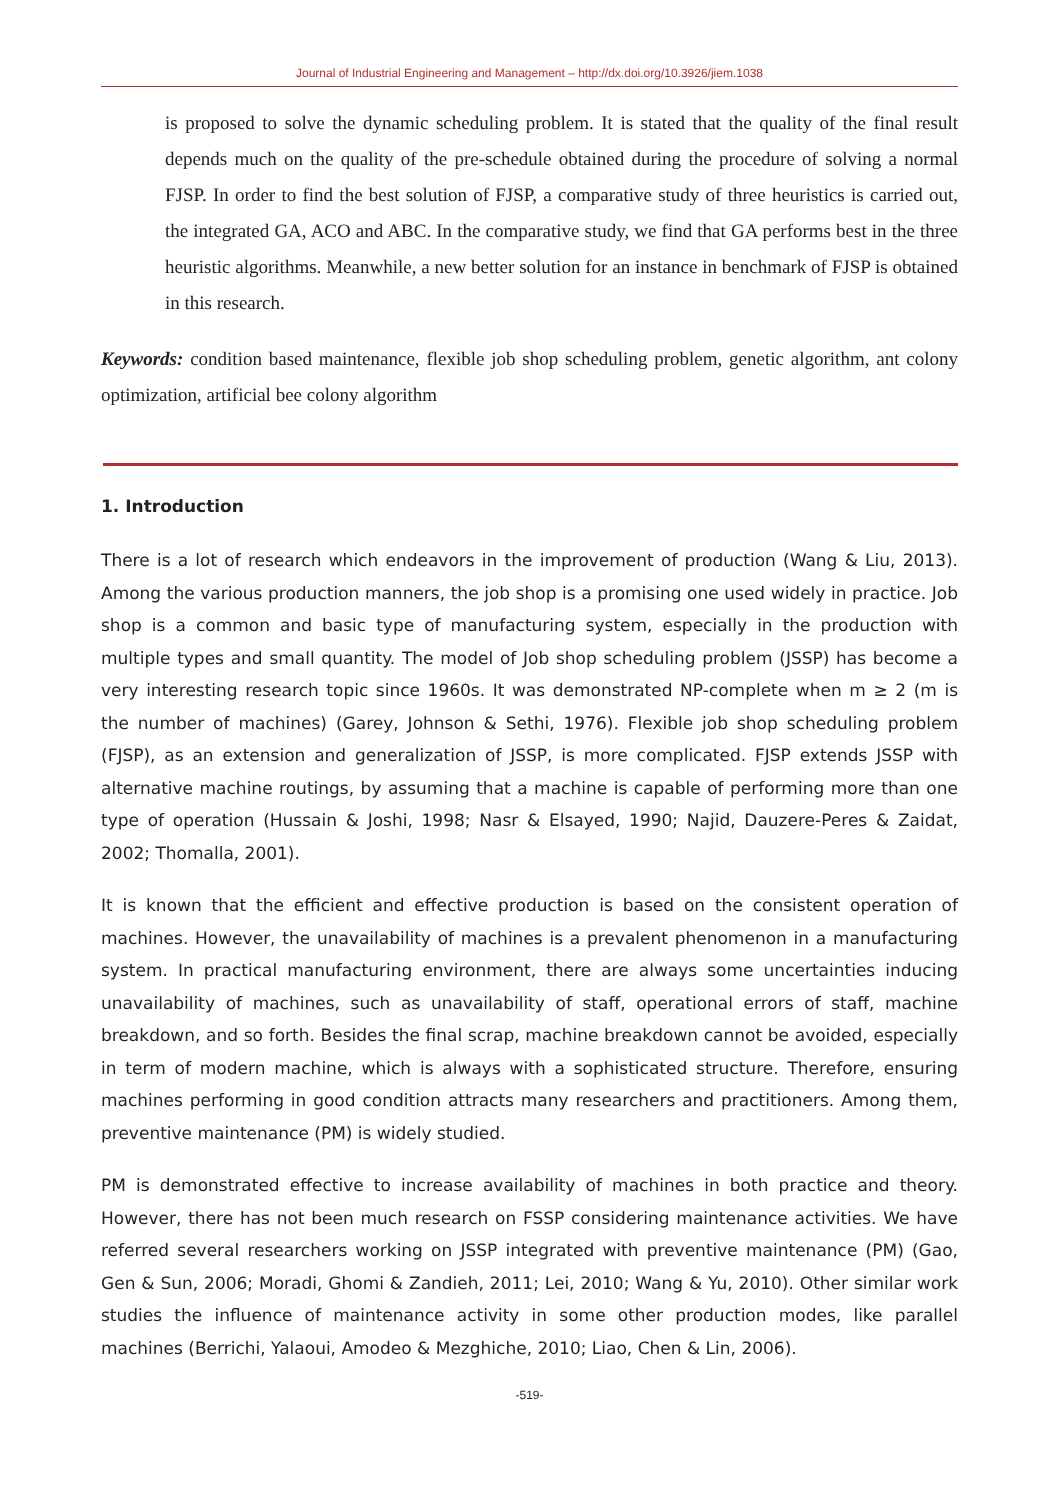Journal of Industrial Engineering and Management – http://dx.doi.org/10.3926/jiem.1038
is proposed to solve the dynamic scheduling problem. It is stated that the quality of the final result depends much on the quality of the pre-schedule obtained during the procedure of solving a normal FJSP. In order to find the best solution of FJSP, a comparative study of three heuristics is carried out, the integrated GA, ACO and ABC. In the comparative study, we find that GA performs best in the three heuristic algorithms. Meanwhile, a new better solution for an instance in benchmark of FJSP is obtained in this research.
Keywords: condition based maintenance, flexible job shop scheduling problem, genetic algorithm, ant colony optimization, artificial bee colony algorithm
1. Introduction
There is a lot of research which endeavors in the improvement of production (Wang & Liu, 2013). Among the various production manners, the job shop is a promising one used widely in practice. Job shop is a common and basic type of manufacturing system, especially in the production with multiple types and small quantity. The model of Job shop scheduling problem (JSSP) has become a very interesting research topic since 1960s. It was demonstrated NP-complete when m ≥ 2 (m is the number of machines) (Garey, Johnson & Sethi, 1976). Flexible job shop scheduling problem (FJSP), as an extension and generalization of JSSP, is more complicated. FJSP extends JSSP with alternative machine routings, by assuming that a machine is capable of performing more than one type of operation (Hussain & Joshi, 1998; Nasr & Elsayed, 1990; Najid, Dauzere-Peres & Zaidat, 2002; Thomalla, 2001).
It is known that the efficient and effective production is based on the consistent operation of machines. However, the unavailability of machines is a prevalent phenomenon in a manufacturing system. In practical manufacturing environment, there are always some uncertainties inducing unavailability of machines, such as unavailability of staff, operational errors of staff, machine breakdown, and so forth. Besides the final scrap, machine breakdown cannot be avoided, especially in term of modern machine, which is always with a sophisticated structure. Therefore, ensuring machines performing in good condition attracts many researchers and practitioners. Among them, preventive maintenance (PM) is widely studied.
PM is demonstrated effective to increase availability of machines in both practice and theory. However, there has not been much research on FSSP considering maintenance activities. We have referred several researchers working on JSSP integrated with preventive maintenance (PM) (Gao, Gen & Sun, 2006; Moradi, Ghomi & Zandieh, 2011; Lei, 2010; Wang & Yu, 2010). Other similar work studies the influence of maintenance activity in some other production modes, like parallel machines (Berrichi, Yalaoui, Amodeo & Mezghiche, 2010; Liao, Chen & Lin, 2006).
-519-